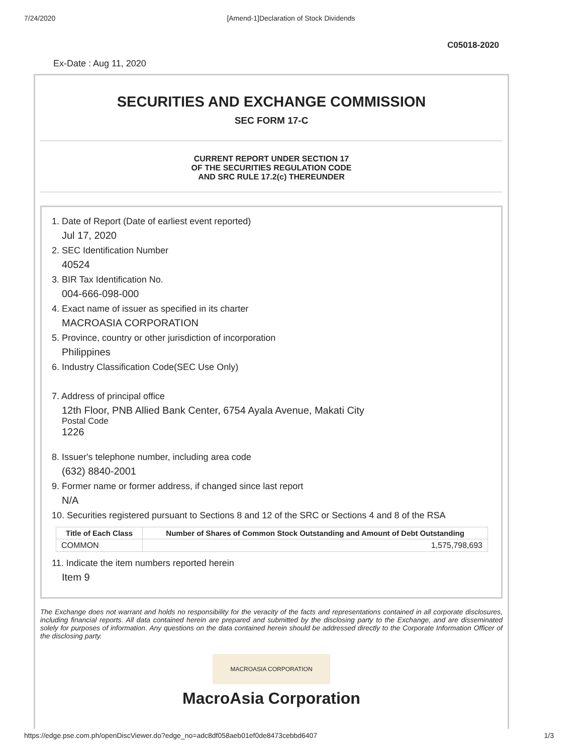7/24/2020 [Amend-1]Declaration of Stock Dividends
C05018-2020
Ex-Date : Aug 11, 2020
SECURITIES AND EXCHANGE COMMISSION
SEC FORM 17-C
CURRENT REPORT UNDER SECTION 17
OF THE SECURITIES REGULATION CODE
AND SRC RULE 17.2(c) THEREUNDER
1. Date of Report (Date of earliest event reported)
Jul 17, 2020
2. SEC Identification Number
40524
3. BIR Tax Identification No.
004-666-098-000
4. Exact name of issuer as specified in its charter
MACROASIA CORPORATION
5. Province, country or other jurisdiction of incorporation
Philippines
6. Industry Classification Code(SEC Use Only)
7. Address of principal office
12th Floor, PNB Allied Bank Center, 6754 Ayala Avenue, Makati City
Postal Code
1226
8. Issuer's telephone number, including area code
(632) 8840-2001
9. Former name or former address, if changed since last report
N/A
10. Securities registered pursuant to Sections 8 and 12 of the SRC or Sections 4 and 8 of the RSA
| Title of Each Class | Number of Shares of Common Stock Outstanding and Amount of Debt Outstanding |
| --- | --- |
| COMMON | 1,575,798,693 |
11. Indicate the item numbers reported herein
Item 9
The Exchange does not warrant and holds no responsibility for the veracity of the facts and representations contained in all corporate disclosures, including financial reports. All data contained herein are prepared and submitted by the disclosing party to the Exchange, and are disseminated solely for purposes of information. Any questions on the data contained herein should be addressed directly to the Corporate Information Officer of the disclosing party.
MACROASIA CORPORATION
MacroAsia Corporation
https://edge.pse.com.ph/openDiscViewer.do?edge_no=adc8df058aeb01ef0de8473cebbd6407 1/3